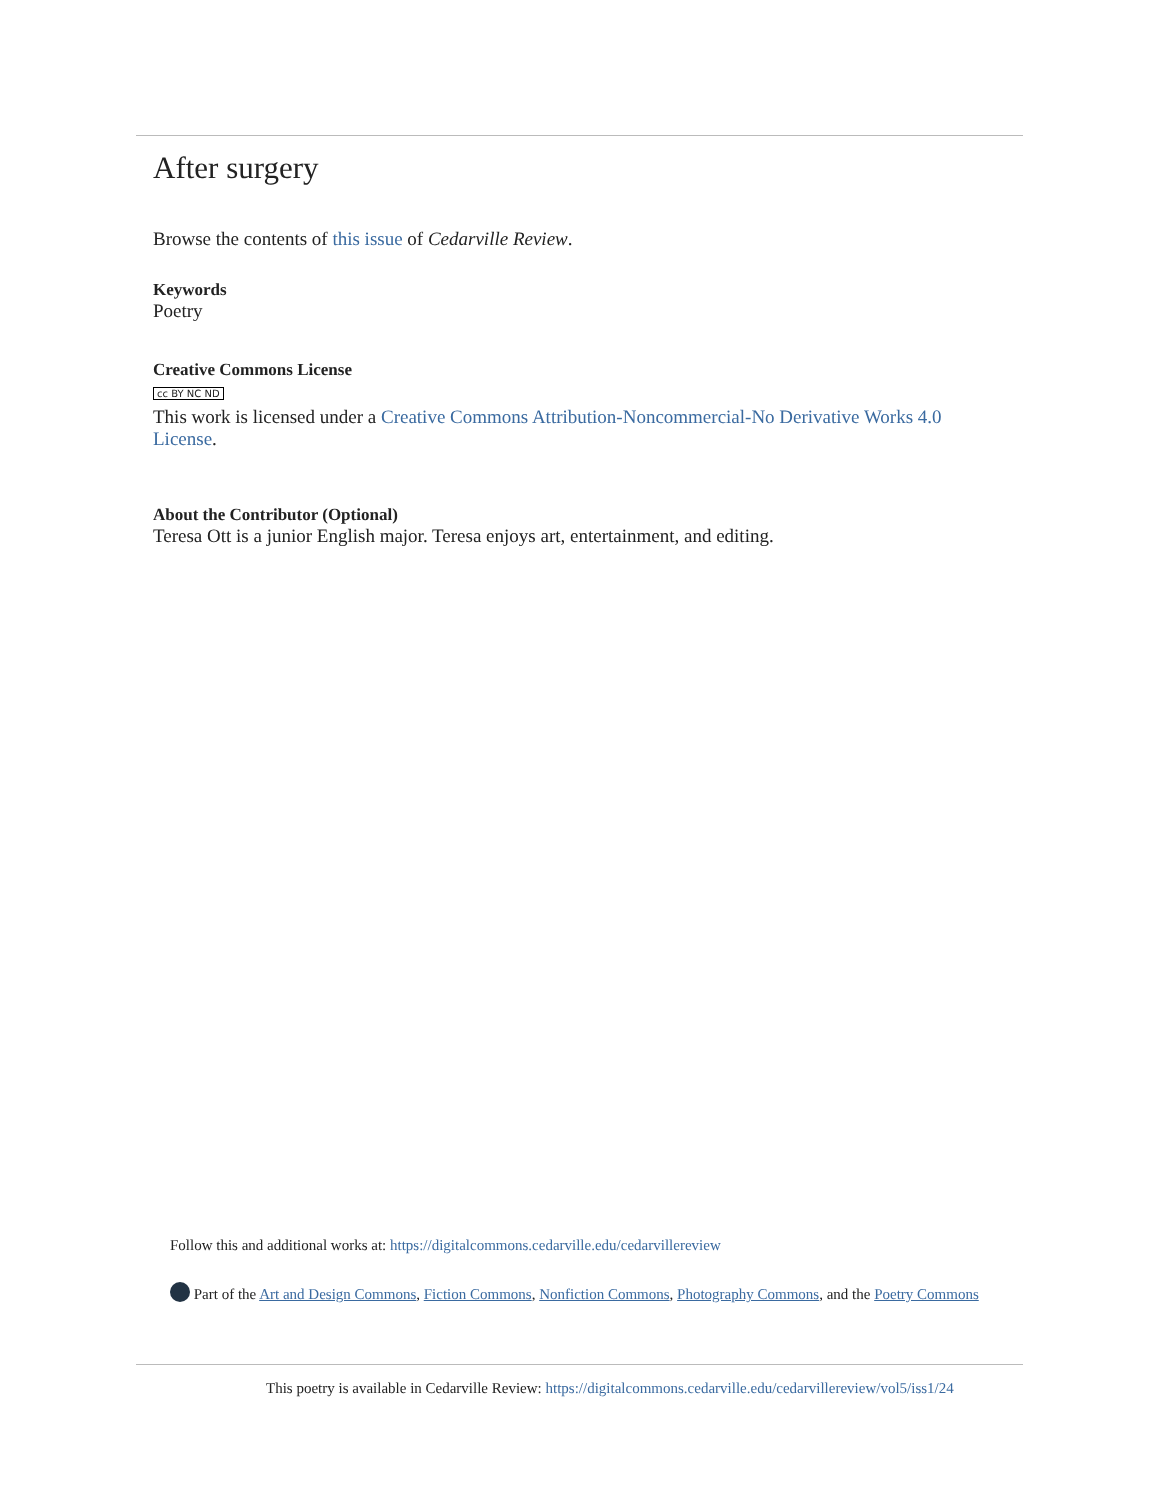After surgery
Browse the contents of this issue of Cedarville Review.
Keywords
Poetry
Creative Commons License
cc BY NC ND
This work is licensed under a Creative Commons Attribution-Noncommercial-No Derivative Works 4.0 License.
About the Contributor (Optional)
Teresa Ott is a junior English major. Teresa enjoys art, entertainment, and editing.
Follow this and additional works at: https://digitalcommons.cedarville.edu/cedarvillereview
Part of the Art and Design Commons, Fiction Commons, Nonfiction Commons, Photography Commons, and the Poetry Commons
This poetry is available in Cedarville Review: https://digitalcommons.cedarville.edu/cedarvillereview/vol5/iss1/24